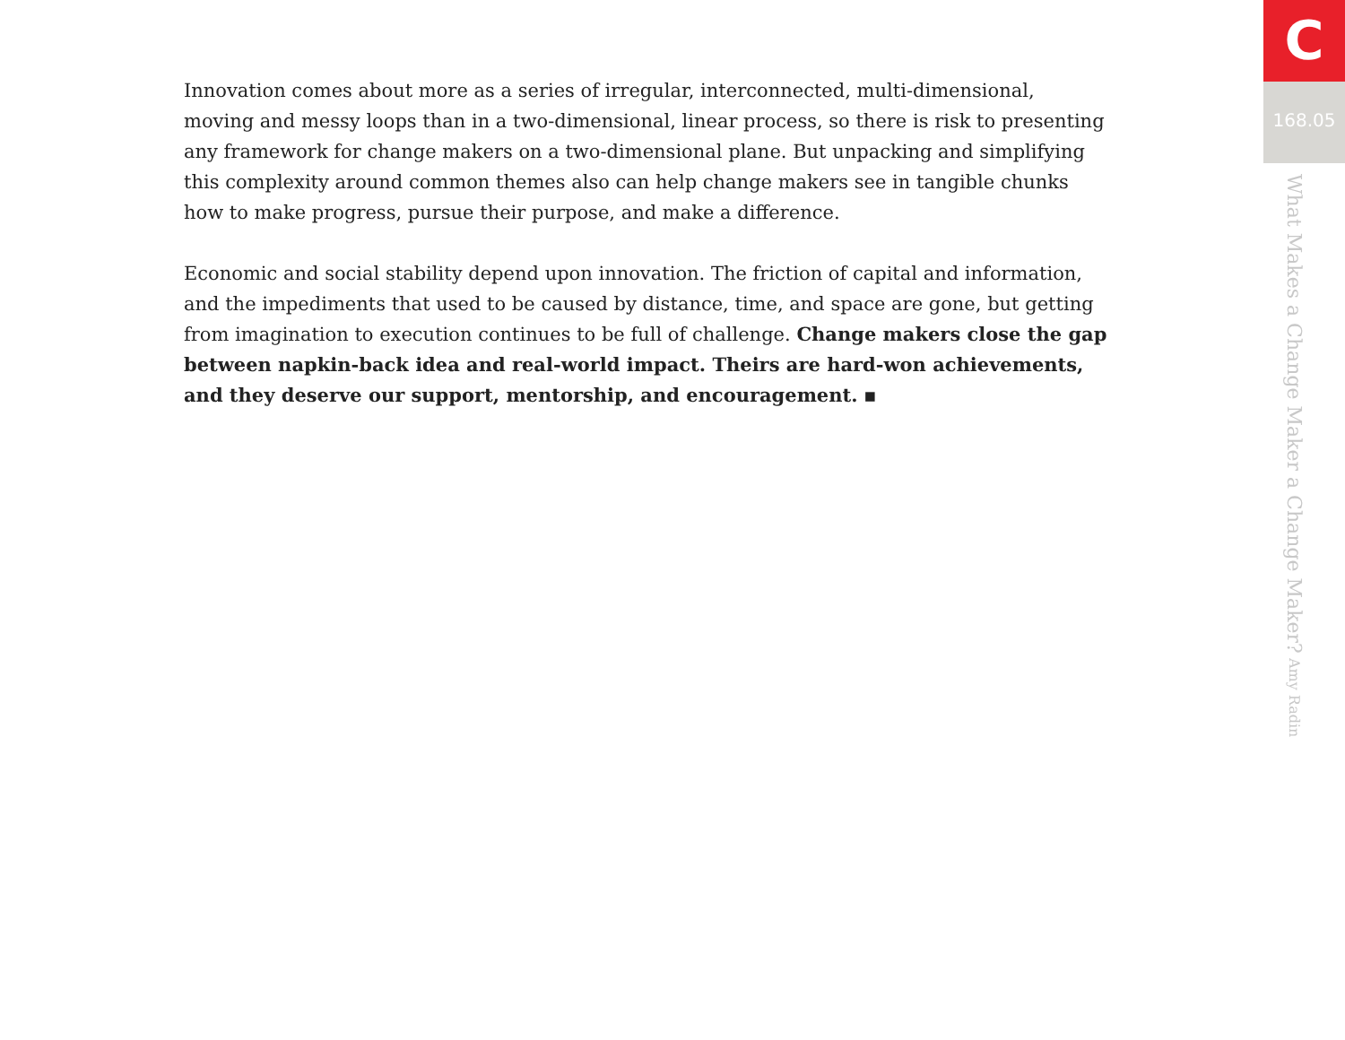Innovation comes about more as a series of irregular, interconnected, multi-dimensional, moving and messy loops than in a two-dimensional, linear process, so there is risk to presenting any framework for change makers on a two-dimensional plane. But unpacking and simplifying this complexity around common themes also can help change makers see in tangible chunks how to make progress, pursue their purpose, and make a difference.
Economic and social stability depend upon innovation. The friction of capital and information, and the impediments that used to be caused by distance, time, and space are gone, but getting from imagination to execution continues to be full of challenge. Change makers close the gap between napkin-back idea and real-world impact. Theirs are hard-won achievements, and they deserve our support, mentorship, and encouragement. ▪
C
168.05
What Makes a Change Maker a Change Maker? Amy Radin